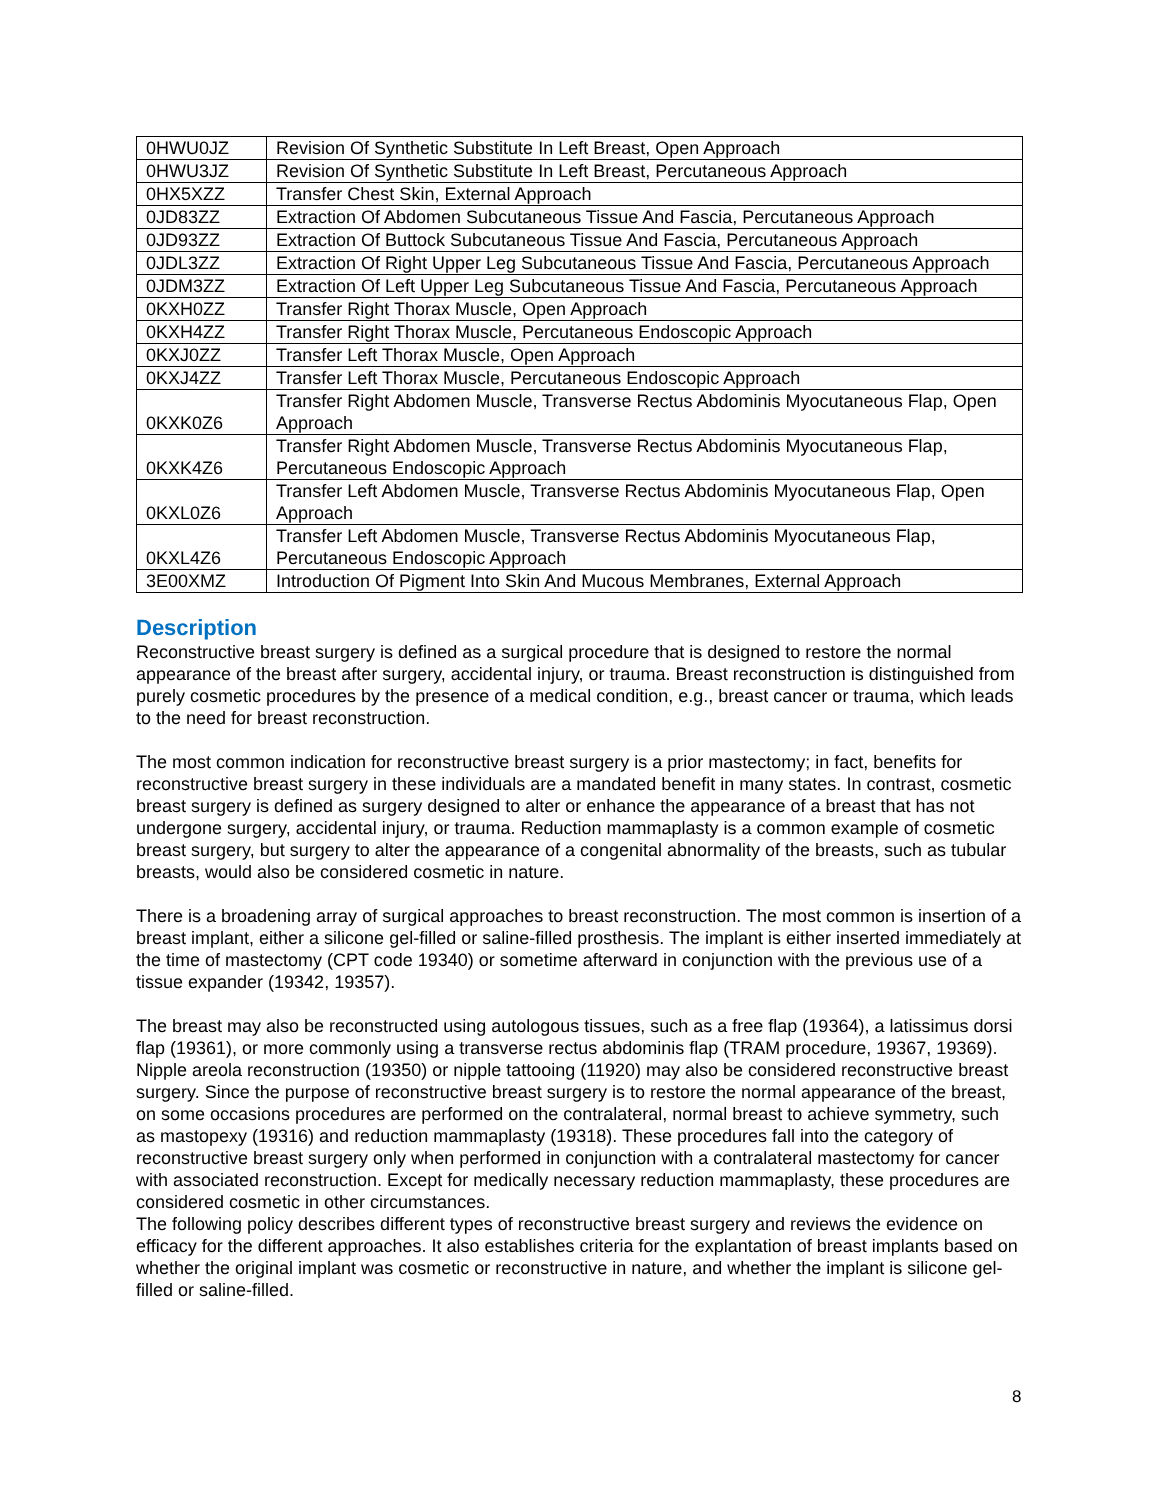| 0HWU0JZ | Revision Of Synthetic Substitute In Left Breast, Open Approach |
| 0HWU3JZ | Revision Of Synthetic Substitute In Left Breast, Percutaneous Approach |
| 0HX5XZZ | Transfer Chest Skin, External Approach |
| 0JD83ZZ | Extraction Of Abdomen Subcutaneous Tissue And Fascia, Percutaneous Approach |
| 0JD93ZZ | Extraction Of Buttock Subcutaneous Tissue And Fascia, Percutaneous Approach |
| 0JDL3ZZ | Extraction Of Right Upper Leg Subcutaneous Tissue And Fascia, Percutaneous Approach |
| 0JDM3ZZ | Extraction Of Left Upper Leg Subcutaneous Tissue And Fascia, Percutaneous Approach |
| 0KXH0ZZ | Transfer Right Thorax Muscle, Open Approach |
| 0KXH4ZZ | Transfer Right Thorax Muscle, Percutaneous Endoscopic Approach |
| 0KXJ0ZZ | Transfer Left Thorax Muscle, Open Approach |
| 0KXJ4ZZ | Transfer Left Thorax Muscle, Percutaneous Endoscopic Approach |
| 0KXK0Z6 | Transfer Right Abdomen Muscle, Transverse Rectus Abdominis Myocutaneous Flap, Open Approach |
| 0KXK4Z6 | Transfer Right Abdomen Muscle, Transverse Rectus Abdominis Myocutaneous Flap, Percutaneous Endoscopic Approach |
| 0KXL0Z6 | Transfer Left Abdomen Muscle, Transverse Rectus Abdominis Myocutaneous Flap, Open Approach |
| 0KXL4Z6 | Transfer Left Abdomen Muscle, Transverse Rectus Abdominis Myocutaneous Flap, Percutaneous Endoscopic Approach |
| 3E00XMZ | Introduction Of Pigment Into Skin And Mucous Membranes, External Approach |
Description
Reconstructive breast surgery is defined as a surgical procedure that is designed to restore the normal appearance of the breast after surgery, accidental injury, or trauma. Breast reconstruction is distinguished from purely cosmetic procedures by the presence of a medical condition, e.g., breast cancer or trauma, which leads to the need for breast reconstruction.
The most common indication for reconstructive breast surgery is a prior mastectomy; in fact, benefits for reconstructive breast surgery in these individuals are a mandated benefit in many states. In contrast, cosmetic breast surgery is defined as surgery designed to alter or enhance the appearance of a breast that has not undergone surgery, accidental injury, or trauma. Reduction mammaplasty is a common example of cosmetic breast surgery, but surgery to alter the appearance of a congenital abnormality of the breasts, such as tubular breasts, would also be considered cosmetic in nature.
There is a broadening array of surgical approaches to breast reconstruction. The most common is insertion of a breast implant, either a silicone gel-filled or saline-filled prosthesis. The implant is either inserted immediately at the time of mastectomy (CPT code 19340) or sometime afterward in conjunction with the previous use of a tissue expander (19342, 19357).
The breast may also be reconstructed using autologous tissues, such as a free flap (19364), a latissimus dorsi flap (19361), or more commonly using a transverse rectus abdominis flap (TRAM procedure, 19367, 19369). Nipple areola reconstruction (19350) or nipple tattooing (11920) may also be considered reconstructive breast surgery. Since the purpose of reconstructive breast surgery is to restore the normal appearance of the breast, on some occasions procedures are performed on the contralateral, normal breast to achieve symmetry, such as mastopexy (19316) and reduction mammaplasty (19318). These procedures fall into the category of reconstructive breast surgery only when performed in conjunction with a contralateral mastectomy for cancer with associated reconstruction. Except for medically necessary reduction mammaplasty, these procedures are considered cosmetic in other circumstances.
The following policy describes different types of reconstructive breast surgery and reviews the evidence on efficacy for the different approaches. It also establishes criteria for the explantation of breast implants based on whether the original implant was cosmetic or reconstructive in nature, and whether the implant is silicone gel-filled or saline-filled.
8